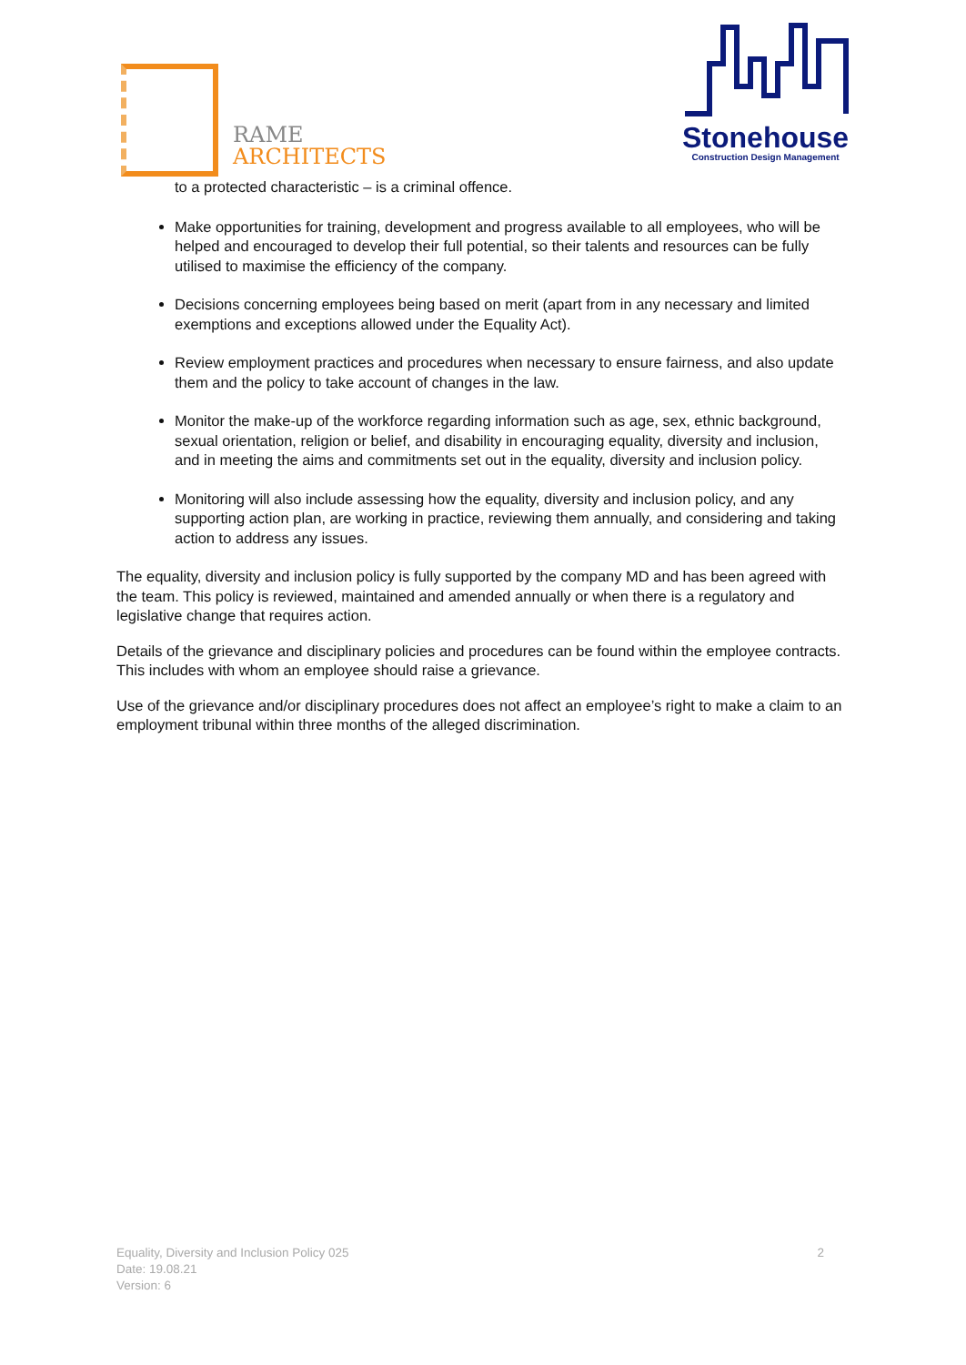RAME
ARCHITECTS
Stonehouse
Construction Design Management
to a protected characteristic – is a criminal offence.
Make opportunities for training, development and progress available to all employees, who will be helped and encouraged to develop their full potential, so their talents and resources can be fully utilised to maximise the efficiency of the company.
Decisions concerning employees being based on merit (apart from in any necessary and limited exemptions and exceptions allowed under the Equality Act).
Review employment practices and procedures when necessary to ensure fairness, and also update them and the policy to take account of changes in the law.
Monitor the make-up of the workforce regarding information such as age, sex, ethnic background, sexual orientation, religion or belief, and disability in encouraging equality, diversity and inclusion, and in meeting the aims and commitments set out in the equality, diversity and inclusion policy.
Monitoring will also include assessing how the equality, diversity and inclusion policy, and any supporting action plan, are working in practice, reviewing them annually, and considering and taking action to address any issues.
The equality, diversity and inclusion policy is fully supported by the company MD and has been agreed with the team. This policy is reviewed, maintained and amended annually or when there is a regulatory and legislative change that requires action.
Details of the grievance and disciplinary policies and procedures can be found within the employee contracts. This includes with whom an employee should raise a grievance.
Use of the grievance and/or disciplinary procedures does not affect an employee’s right to make a claim to an employment tribunal within three months of the alleged discrimination.
Equality, Diversity and Inclusion Policy 025 2
Date: 19.08.21
Version: 6